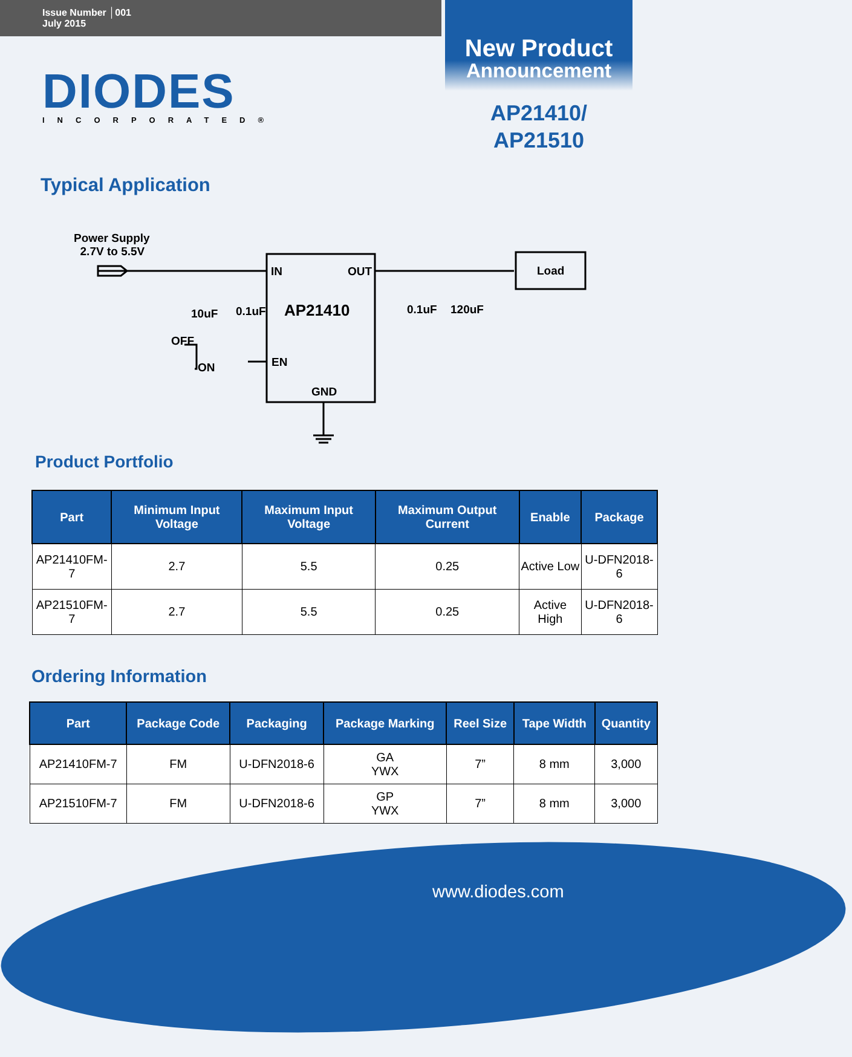Issue Number │001
July 2015
New Product
Announcement
AP21410/
AP21510
DIODES
INCORPORATED®
Typical Application
Power Supply
2.7V to 5.5V
IN OUT
AP21410
10uF 0.1uF 0.1uF 120uF
Load
OFF
ON EN
GND
Product Portfolio
| Part | Minimum Input Voltage | Maximum Input Voltage | Maximum Output Current | Enable | Package |
| --- | --- | --- | --- | --- | --- |
| AP21410FM-7 | 2.7 | 5.5 | 0.25 | Active Low | U-DFN2018-6 |
| AP21510FM-7 | 2.7 | 5.5 | 0.25 | Active High | U-DFN2018-6 |
Ordering Information
| Part | Package Code | Packaging | Package Marking | Reel Size | Tape Width | Quantity |
| --- | --- | --- | --- | --- | --- | --- |
| AP21410FM-7 | FM | U-DFN2018-6 | GA YWX | 7” | 8 mm | 3,000 |
| AP21510FM-7 | FM | U-DFN2018-6 | GP YWX | 7” | 8 mm | 3,000 |
www.diodes.com